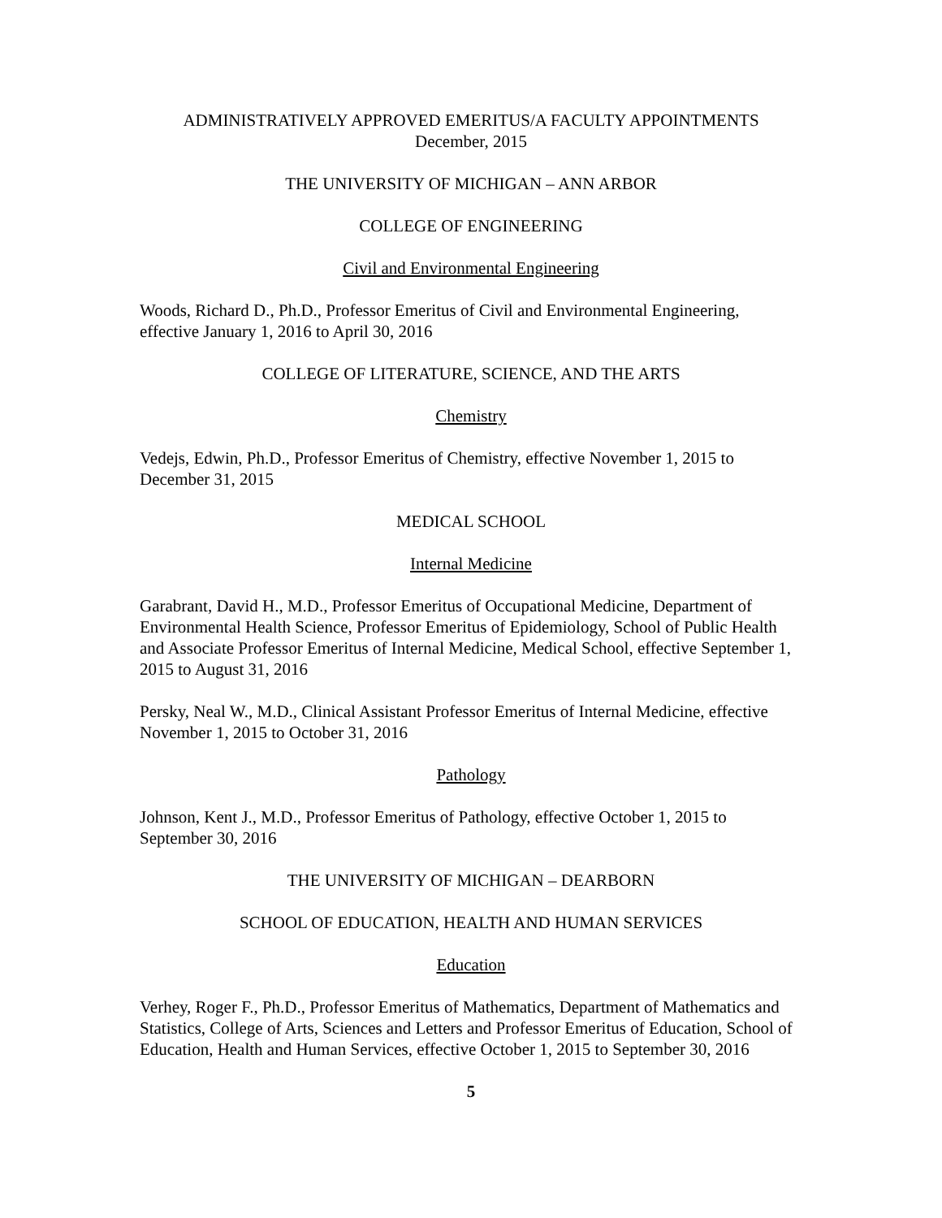ADMINISTRATIVELY APPROVED EMERITUS/A FACULTY APPOINTMENTS
December, 2015
THE UNIVERSITY OF MICHIGAN – ANN ARBOR
COLLEGE OF ENGINEERING
Civil and Environmental Engineering
Woods, Richard D., Ph.D., Professor Emeritus of Civil and Environmental Engineering, effective January 1, 2016 to April 30, 2016
COLLEGE OF LITERATURE, SCIENCE, AND THE ARTS
Chemistry
Vedejs, Edwin, Ph.D., Professor Emeritus of Chemistry, effective November 1, 2015 to December 31, 2015
MEDICAL SCHOOL
Internal Medicine
Garabrant, David H., M.D., Professor Emeritus of Occupational Medicine, Department of Environmental Health Science, Professor Emeritus of Epidemiology, School of Public Health and Associate Professor Emeritus of Internal Medicine, Medical School, effective September 1, 2015 to August 31, 2016
Persky, Neal W., M.D., Clinical Assistant Professor Emeritus of Internal Medicine, effective November 1, 2015 to October 31, 2016
Pathology
Johnson, Kent J., M.D., Professor Emeritus of Pathology, effective October 1, 2015 to September 30, 2016
THE UNIVERSITY OF MICHIGAN – DEARBORN
SCHOOL OF EDUCATION, HEALTH AND HUMAN SERVICES
Education
Verhey, Roger F., Ph.D., Professor Emeritus of Mathematics, Department of Mathematics and Statistics, College of Arts, Sciences and Letters and Professor Emeritus of Education, School of Education, Health and Human Services, effective October 1, 2015 to September 30, 2016
5